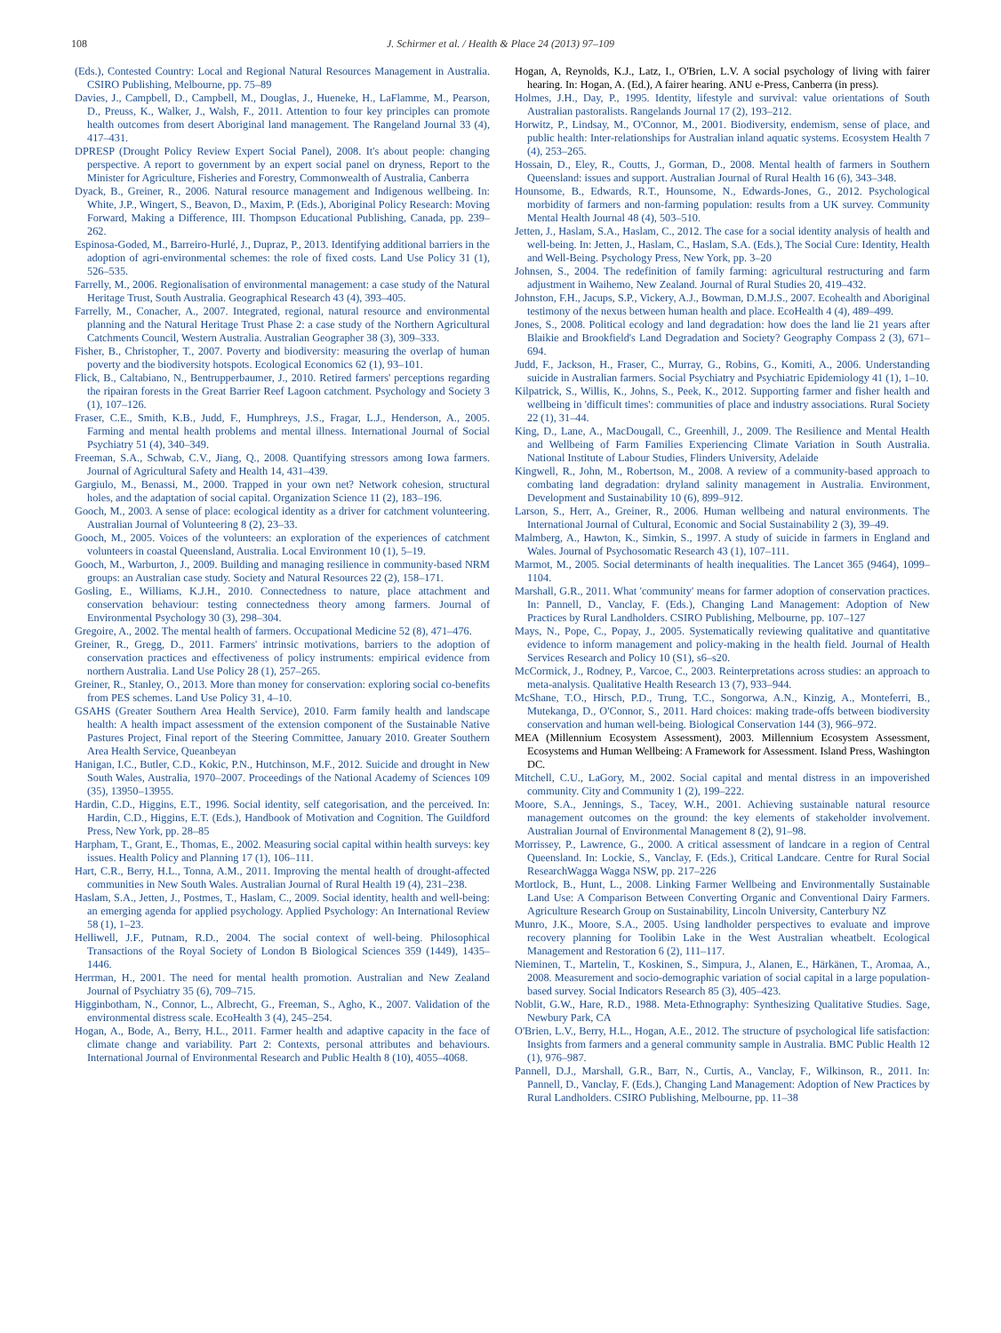108 J. Schirmer et al. / Health & Place 24 (2013) 97–109
(Eds.), Contested Country: Local and Regional Natural Resources Management in Australia. CSIRO Publishing, Melbourne, pp. 75–89
Davies, J., Campbell, D., Campbell, M., Douglas, J., Hueneke, H., LaFlamme, M., Pearson, D., Preuss, K., Walker, J., Walsh, F., 2011. Attention to four key principles can promote health outcomes from desert Aboriginal land management. The Rangeland Journal 33 (4), 417–431.
DPRESP (Drought Policy Review Expert Social Panel), 2008. It's about people: changing perspective. A report to government by an expert social panel on dryness, Report to the Minister for Agriculture, Fisheries and Forestry, Commonwealth of Australia, Canberra
Dyack, B., Greiner, R., 2006. Natural resource management and Indigenous wellbeing. In: White, J.P., Wingert, S., Beavon, D., Maxim, P. (Eds.), Aboriginal Policy Research: Moving Forward, Making a Difference, III. Thompson Educational Publishing, Canada, pp. 239–262.
Espinosa-Goded, M., Barreiro-Hurlé, J., Dupraz, P., 2013. Identifying additional barriers in the adoption of agri-environmental schemes: the role of fixed costs. Land Use Policy 31 (1), 526–535.
Farrelly, M., 2006. Regionalisation of environmental management: a case study of the Natural Heritage Trust, South Australia. Geographical Research 43 (4), 393–405.
Farrelly, M., Conacher, A., 2007. Integrated, regional, natural resource and environmental planning and the Natural Heritage Trust Phase 2: a case study of the Northern Agricultural Catchments Council, Western Australia. Australian Geographer 38 (3), 309–333.
Fisher, B., Christopher, T., 2007. Poverty and biodiversity: measuring the overlap of human poverty and the biodiversity hotspots. Ecological Economics 62 (1), 93–101.
Flick, B., Caltabiano, N., Bentrupperbaumer, J., 2010. Retired farmers' perceptions regarding the ripairan forests in the Great Barrier Reef Lagoon catchment. Psychology and Society 3 (1), 107–126.
Fraser, C.E., Smith, K.B., Judd, F., Humphreys, J.S., Fragar, L.J., Henderson, A., 2005. Farming and mental health problems and mental illness. International Journal of Social Psychiatry 51 (4), 340–349.
Freeman, S.A., Schwab, C.V., Jiang, Q., 2008. Quantifying stressors among Iowa farmers. Journal of Agricultural Safety and Health 14, 431–439.
Gargiulo, M., Benassi, M., 2000. Trapped in your own net? Network cohesion, structural holes, and the adaptation of social capital. Organization Science 11 (2), 183–196.
Gooch, M., 2003. A sense of place: ecological identity as a driver for catchment volunteering. Australian Journal of Volunteering 8 (2), 23–33.
Gooch, M., 2005. Voices of the volunteers: an exploration of the experiences of catchment volunteers in coastal Queensland, Australia. Local Environment 10 (1), 5–19.
Gooch, M., Warburton, J., 2009. Building and managing resilience in community-based NRM groups: an Australian case study. Society and Natural Resources 22 (2), 158–171.
Gosling, E., Williams, K.J.H., 2010. Connectedness to nature, place attachment and conservation behaviour: testing connectedness theory among farmers. Journal of Environmental Psychology 30 (3), 298–304.
Gregoire, A., 2002. The mental health of farmers. Occupational Medicine 52 (8), 471–476.
Greiner, R., Gregg, D., 2011. Farmers' intrinsic motivations, barriers to the adoption of conservation practices and effectiveness of policy instruments: empirical evidence from northern Australia. Land Use Policy 28 (1), 257–265.
Greiner, R., Stanley, O., 2013. More than money for conservation: exploring social co-benefits from PES schemes. Land Use Policy 31, 4–10.
GSAHS (Greater Southern Area Health Service), 2010. Farm family health and landscape health: A health impact assessment of the extension component of the Sustainable Native Pastures Project, Final report of the Steering Committee, January 2010. Greater Southern Area Health Service, Queanbeyan
Hanigan, I.C., Butler, C.D., Kokic, P.N., Hutchinson, M.F., 2012. Suicide and drought in New South Wales, Australia, 1970–2007. Proceedings of the National Academy of Sciences 109 (35), 13950–13955.
Hardin, C.D., Higgins, E.T., 1996. Social identity, self categorisation, and the perceived. In: Hardin, C.D., Higgins, E.T. (Eds.), Handbook of Motivation and Cognition. The Guildford Press, New York, pp. 28–85
Harpham, T., Grant, E., Thomas, E., 2002. Measuring social capital within health surveys: key issues. Health Policy and Planning 17 (1), 106–111.
Hart, C.R., Berry, H.L., Tonna, A.M., 2011. Improving the mental health of drought-affected communities in New South Wales. Australian Journal of Rural Health 19 (4), 231–238.
Haslam, S.A., Jetten, J., Postmes, T., Haslam, C., 2009. Social identity, health and well-being: an emerging agenda for applied psychology. Applied Psychology: An International Review 58 (1), 1–23.
Helliwell, J.F., Putnam, R.D., 2004. The social context of well-being. Philosophical Transactions of the Royal Society of London B Biological Sciences 359 (1449), 1435–1446.
Herrman, H., 2001. The need for mental health promotion. Australian and New Zealand Journal of Psychiatry 35 (6), 709–715.
Higginbotham, N., Connor, L., Albrecht, G., Freeman, S., Agho, K., 2007. Validation of the environmental distress scale. EcoHealth 3 (4), 245–254.
Hogan, A., Bode, A., Berry, H.L., 2011. Farmer health and adaptive capacity in the face of climate change and variability. Part 2: Contexts, personal attributes and behaviours. International Journal of Environmental Research and Public Health 8 (10), 4055–4068.
Hogan, A, Reynolds, K.J., Latz, I., O'Brien, L.V. A social psychology of living with fairer hearing. In: Hogan, A. (Ed.), A fairer hearing. ANU e-Press, Canberra (in press).
Holmes, J.H., Day, P., 1995. Identity, lifestyle and survival: value orientations of South Australian pastoralists. Rangelands Journal 17 (2), 193–212.
Horwitz, P., Lindsay, M., O'Connor, M., 2001. Biodiversity, endemism, sense of place, and public health: Inter-relationships for Australian inland aquatic systems. Ecosystem Health 7 (4), 253–265.
Hossain, D., Eley, R., Coutts, J., Gorman, D., 2008. Mental health of farmers in Southern Queensland: issues and support. Australian Journal of Rural Health 16 (6), 343–348.
Hounsome, B., Edwards, R.T., Hounsome, N., Edwards-Jones, G., 2012. Psychological morbidity of farmers and non-farming population: results from a UK survey. Community Mental Health Journal 48 (4), 503–510.
Jetten, J., Haslam, S.A., Haslam, C., 2012. The case for a social identity analysis of health and well-being. In: Jetten, J., Haslam, C., Haslam, S.A. (Eds.), The Social Cure: Identity, Health and Well-Being. Psychology Press, New York, pp. 3–20
Johnsen, S., 2004. The redefinition of family farming: agricultural restructuring and farm adjustment in Waihemo, New Zealand. Journal of Rural Studies 20, 419–432.
Johnston, F.H., Jacups, S.P., Vickery, A.J., Bowman, D.M.J.S., 2007. Ecohealth and Aboriginal testimony of the nexus between human health and place. EcoHealth 4 (4), 489–499.
Jones, S., 2008. Political ecology and land degradation: how does the land lie 21 years after Blaikie and Brookfield's Land Degradation and Society? Geography Compass 2 (3), 671–694.
Judd, F., Jackson, H., Fraser, C., Murray, G., Robins, G., Komiti, A., 2006. Understanding suicide in Australian farmers. Social Psychiatry and Psychiatric Epidemiology 41 (1), 1–10.
Kilpatrick, S., Willis, K., Johns, S., Peek, K., 2012. Supporting farmer and fisher health and wellbeing in 'difficult times': communities of place and industry associations. Rural Society 22 (1), 31–44.
King, D., Lane, A., MacDougall, C., Greenhill, J., 2009. The Resilience and Mental Health and Wellbeing of Farm Families Experiencing Climate Variation in South Australia. National Institute of Labour Studies, Flinders University, Adelaide
Kingwell, R., John, M., Robertson, M., 2008. A review of a community-based approach to combating land degradation: dryland salinity management in Australia. Environment, Development and Sustainability 10 (6), 899–912.
Larson, S., Herr, A., Greiner, R., 2006. Human wellbeing and natural environments. The International Journal of Cultural, Economic and Social Sustainability 2 (3), 39–49.
Malmberg, A., Hawton, K., Simkin, S., 1997. A study of suicide in farmers in England and Wales. Journal of Psychosomatic Research 43 (1), 107–111.
Marmot, M., 2005. Social determinants of health inequalities. The Lancet 365 (9464), 1099–1104.
Marshall, G.R., 2011. What 'community' means for farmer adoption of conservation practices. In: Pannell, D., Vanclay, F. (Eds.), Changing Land Management: Adoption of New Practices by Rural Landholders. CSIRO Publishing, Melbourne, pp. 107–127
Mays, N., Pope, C., Popay, J., 2005. Systematically reviewing qualitative and quantitative evidence to inform management and policy-making in the health field. Journal of Health Services Research and Policy 10 (S1), s6–s20.
McCormick, J., Rodney, P., Varcoe, C., 2003. Reinterpretations across studies: an approach to meta-analysis. Qualitative Health Research 13 (7), 933–944.
McShane, T.O., Hirsch, P.D., Trung, T.C., Songorwa, A.N., Kinzig, A., Monteferri, B., Mutekanga, D., O'Connor, S., 2011. Hard choices: making trade-offs between biodiversity conservation and human well-being. Biological Conservation 144 (3), 966–972.
MEA (Millennium Ecosystem Assessment), 2003. Millennium Ecosystem Assessment, Ecosystems and Human Wellbeing: A Framework for Assessment. Island Press, Washington DC.
Mitchell, C.U., LaGory, M., 2002. Social capital and mental distress in an impoverished community. City and Community 1 (2), 199–222.
Moore, S.A., Jennings, S., Tacey, W.H., 2001. Achieving sustainable natural resource management outcomes on the ground: the key elements of stakeholder involvement. Australian Journal of Environmental Management 8 (2), 91–98.
Morrissey, P., Lawrence, G., 2000. A critical assessment of landcare in a region of Central Queensland. In: Lockie, S., Vanclay, F. (Eds.), Critical Landcare. Centre for Rural Social ResearchWagga Wagga NSW, pp. 217–226
Mortlock, B., Hunt, L., 2008. Linking Farmer Wellbeing and Environmentally Sustainable Land Use: A Comparison Between Converting Organic and Conventional Dairy Farmers. Agriculture Research Group on Sustainability, Lincoln University, Canterbury NZ
Munro, J.K., Moore, S.A., 2005. Using landholder perspectives to evaluate and improve recovery planning for Toolibin Lake in the West Australian wheatbelt. Ecological Management and Restoration 6 (2), 111–117.
Nieminen, T., Martelin, T., Koskinen, S., Simpura, J., Alanen, E., Härkänen, T., Aromaa, A., 2008. Measurement and socio-demographic variation of social capital in a large population-based survey. Social Indicators Research 85 (3), 405–423.
Noblit, G.W., Hare, R.D., 1988. Meta-Ethnography: Synthesizing Qualitative Studies. Sage, Newbury Park, CA
O'Brien, L.V., Berry, H.L., Hogan, A.E., 2012. The structure of psychological life satisfaction: Insights from farmers and a general community sample in Australia. BMC Public Health 12 (1), 976–987.
Pannell, D.J., Marshall, G.R., Barr, N., Curtis, A., Vanclay, F., Wilkinson, R., 2011. In: Pannell, D., Vanclay, F. (Eds.), Changing Land Management: Adoption of New Practices by Rural Landholders. CSIRO Publishing, Melbourne, pp. 11–38